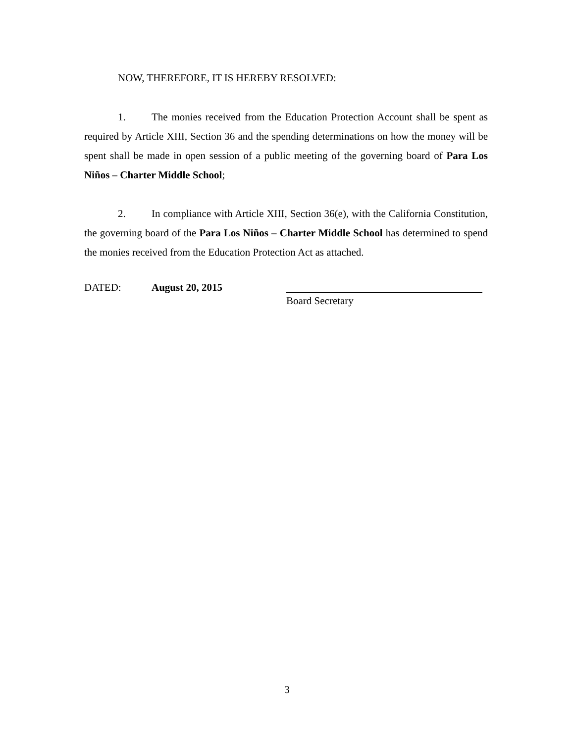NOW, THEREFORE, IT IS HEREBY RESOLVED:
1. The monies received from the Education Protection Account shall be spent as required by Article XIII, Section 36 and the spending determinations on how the money will be spent shall be made in open session of a public meeting of the governing board of Para Los Niños – Charter Middle School;
2. In compliance with Article XIII, Section 36(e), with the California Constitution, the governing board of the Para Los Niños – Charter Middle School has determined to spend the monies received from the Education Protection Act as attached.
DATED: August 20, 2015
Board Secretary
3